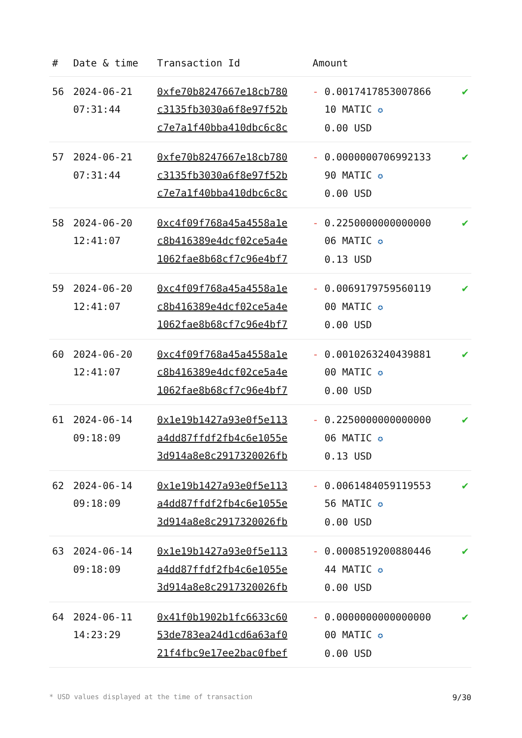| # | Date & time | Transaction Id | Amount | |
| --- | --- | --- | --- | --- |
| 56 | 2024-06-21 07:31:44 | 0xfe70b8247667e18cb780 c3135fb3030a6f8e97f52b c7e7a1f40bba410dbc6c8c | - 0.0017417853007866 10 MATIC ✪ 0.00 USD | ✔ |
| 57 | 2024-06-21 07:31:44 | 0xfe70b8247667e18cb780 c3135fb3030a6f8e97f52b c7e7a1f40bba410dbc6c8c | - 0.0000000706992133 90 MATIC ✪ 0.00 USD | ✔ |
| 58 | 2024-06-20 12:41:07 | 0xc4f09f768a45a4558a1e c8b416389e4dcf02ce5a4e 1062fae8b68cf7c96e4bf7 | - 0.2250000000000000 06 MATIC ✪ 0.13 USD | ✔ |
| 59 | 2024-06-20 12:41:07 | 0xc4f09f768a45a4558a1e c8b416389e4dcf02ce5a4e 1062fae8b68cf7c96e4bf7 | - 0.0069179759560119 00 MATIC ✪ 0.00 USD | ✔ |
| 60 | 2024-06-20 12:41:07 | 0xc4f09f768a45a4558a1e c8b416389e4dcf02ce5a4e 1062fae8b68cf7c96e4bf7 | - 0.0010263240439881 00 MATIC ✪ 0.00 USD | ✔ |
| 61 | 2024-06-14 09:18:09 | 0x1e19b1427a93e0f5e113 a4dd87ffdf2fb4c6e1055e 3d914a8e8c2917320026fb | - 0.2250000000000000 06 MATIC ✪ 0.13 USD | ✔ |
| 62 | 2024-06-14 09:18:09 | 0x1e19b1427a93e0f5e113 a4dd87ffdf2fb4c6e1055e 3d914a8e8c2917320026fb | - 0.0061484059119553 56 MATIC ✪ 0.00 USD | ✔ |
| 63 | 2024-06-14 09:18:09 | 0x1e19b1427a93e0f5e113 a4dd87ffdf2fb4c6e1055e 3d914a8e8c2917320026fb | - 0.0008519200880446 44 MATIC ✪ 0.00 USD | ✔ |
| 64 | 2024-06-11 14:23:29 | 0x41f0b1902b1fc6633c60 53de783ea24d1cd6a63af0 21f4fbc9e17ee2bac0fbef | - 0.0000000000000000 00 MATIC ✪ 0.00 USD | ✔ |
* USD values displayed at the time of transaction 9/30